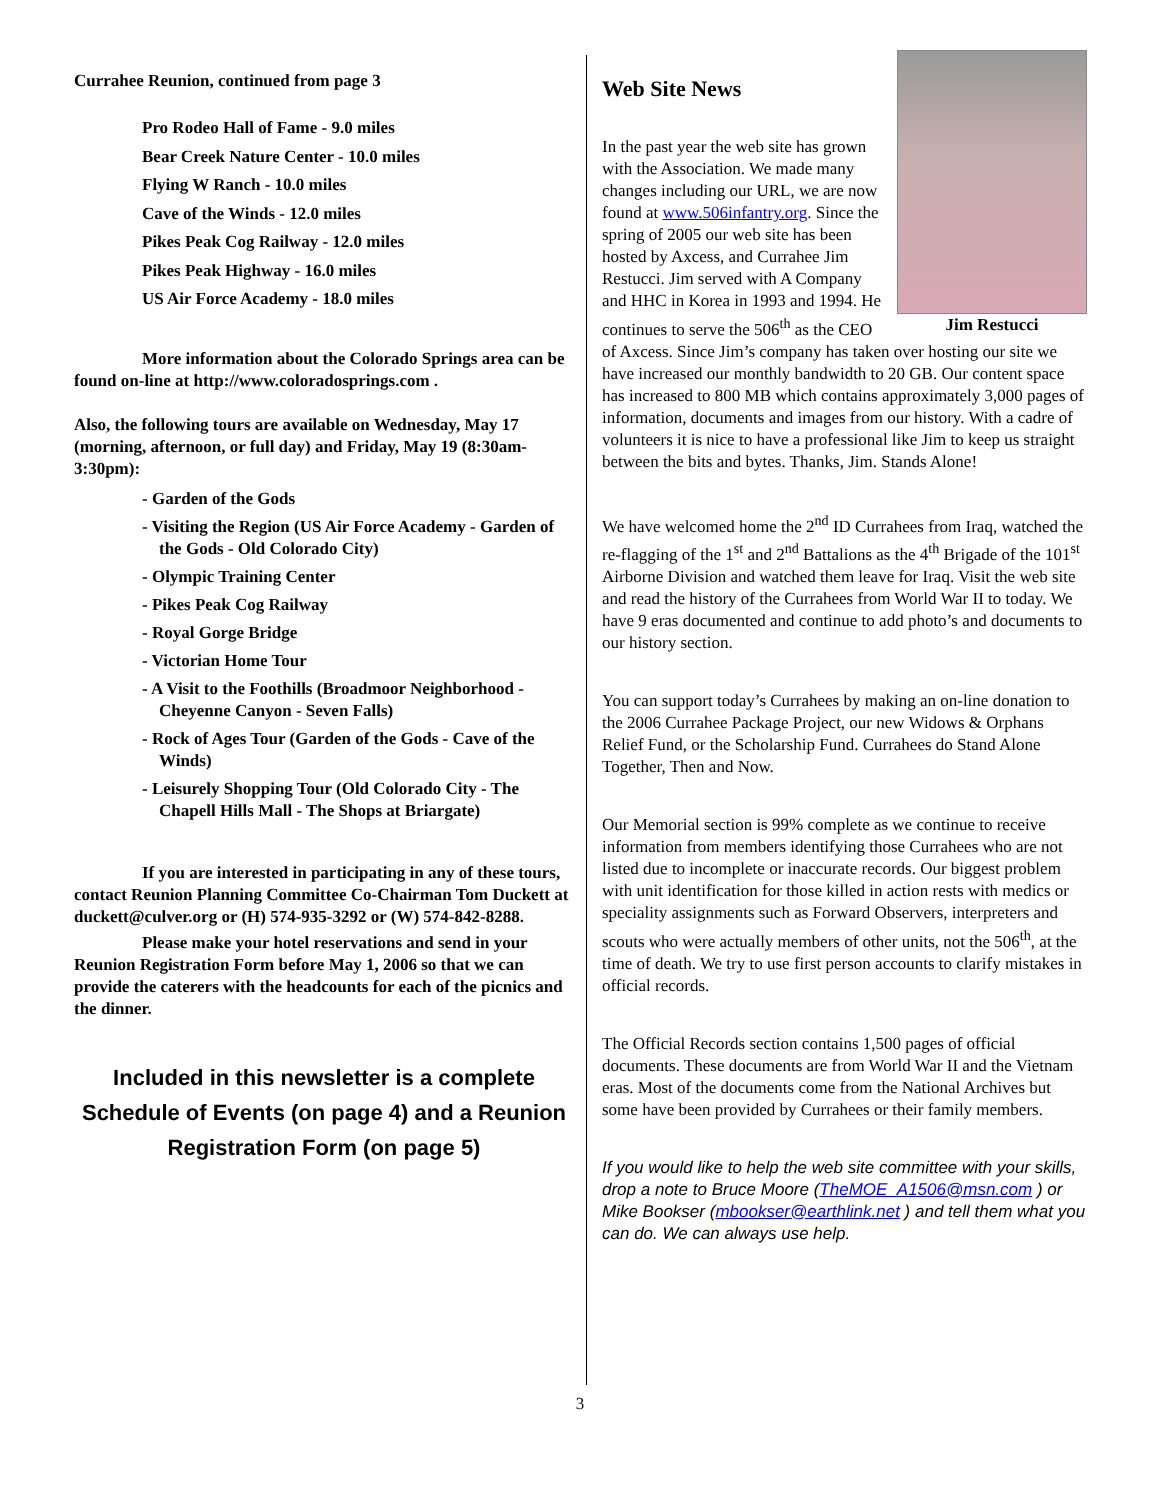Currahee Reunion, continued from page 3
Pro Rodeo Hall of Fame - 9.0 miles
Bear Creek Nature Center - 10.0 miles
Flying W Ranch - 10.0 miles
Cave of the Winds - 12.0 miles
Pikes Peak Cog Railway - 12.0 miles
Pikes Peak Highway - 16.0 miles
US Air Force Academy - 18.0 miles
More information about the Colorado Springs area can be found on-line at http://www.coloradosprings.com .
Also, the following tours are available on Wednesday, May 17 (morning, afternoon, or full day) and Friday, May 19 (8:30am-3:30pm):
- Garden of the Gods
- Visiting the Region (US Air Force Academy - Garden of the Gods - Old Colorado City)
- Olympic Training Center
- Pikes Peak Cog Railway
- Royal Gorge Bridge
- Victorian Home Tour
- A Visit to the Foothills (Broadmoor Neighborhood - Cheyenne Canyon - Seven Falls)
- Rock of Ages Tour (Garden of the Gods - Cave of the Winds)
- Leisurely Shopping Tour (Old Colorado City - The Chapell Hills Mall - The Shops at Briargate)
If you are interested in participating in any of these tours, contact Reunion Planning Committee Co-Chairman Tom Duckett at duckett@culver.org or (H) 574-935-3292 or (W) 574-842-8288.
Please make your hotel reservations and send in your Reunion Registration Form before May 1, 2006 so that we can provide the caterers with the headcounts for each of the picnics and the dinner.
Included in this newsletter is a complete Schedule of Events (on page 4) and a Reunion Registration Form (on page 5)
Jim Restucci
Web Site News
In the past year the web site has grown with the Association. We made many changes including our URL, we are now found at www.506infantry.org. Since the spring of 2005 our web site has been hosted by Axcess, and Currahee Jim Restucci. Jim served with A Company and HHC in Korea in 1993 and 1994. He continues to serve the 506<sup>th</sup> as the CEO of Axcess. Since Jim’s company has taken over hosting our site we have increased our monthly bandwidth to 20 GB. Our content space has increased to 800 MB which contains approximately 3,000 pages of information, documents and images from our history. With a cadre of volunteers it is nice to have a professional like Jim to keep us straight between the bits and bytes. Thanks, Jim. Stands Alone!
We have welcomed home the 2<sup>nd</sup> ID Currahees from Iraq, watched the re-flagging of the 1<sup>st</sup> and 2<sup>nd</sup> Battalions as the 4<sup>th</sup> Brigade of the 101<sup>st</sup> Airborne Division and watched them leave for Iraq. Visit the web site and read the history of the Currahees from World War II to today. We have 9 eras documented and continue to add photo’s and documents to our history section.
You can support today’s Currahees by making an on-line donation to the 2006 Currahee Package Project, our new Widows & Orphans Relief Fund, or the Scholarship Fund. Currahees do Stand Alone Together, Then and Now.
Our Memorial section is 99% complete as we continue to receive information from members identifying those Currahees who are not listed due to incomplete or inaccurate records. Our biggest problem with unit identification for those killed in action rests with medics or speciality assignments such as Forward Observers, interpreters and scouts who were actually members of other units, not the 506<sup>th</sup>, at the time of death. We try to use first person accounts to clarify mistakes in official records.
The Official Records section contains 1,500 pages of official documents. These documents are from World War II and the Vietnam eras. Most of the documents come from the National Archives but some have been provided by Currahees or their family members.
If you would like to help the web site committee with your skills, drop a note to Bruce Moore (TheMOE_A1506@msn.com ) or Mike Bookser (mbookser@earthlink.net ) and tell them what you can do. We can always use help.
3